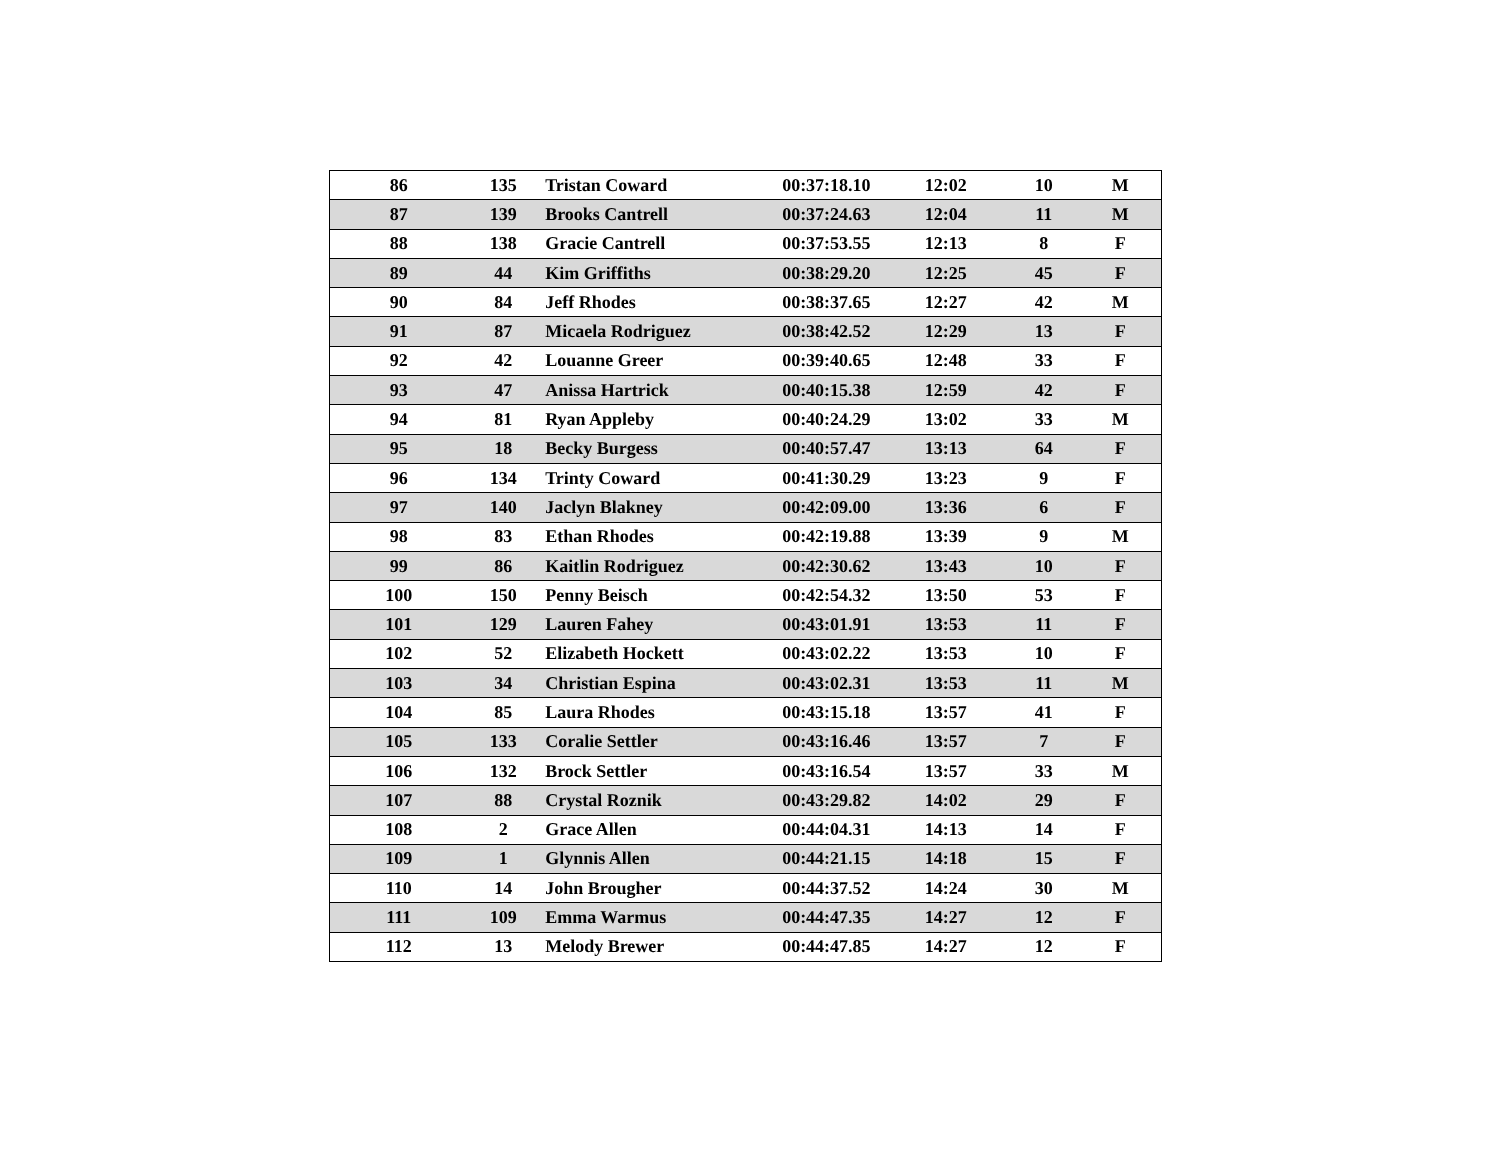| 86 | 135 | Tristan Coward | 00:37:18.10 | 12:02 | 10 | M |
| 87 | 139 | Brooks Cantrell | 00:37:24.63 | 12:04 | 11 | M |
| 88 | 138 | Gracie Cantrell | 00:37:53.55 | 12:13 | 8 | F |
| 89 | 44 | Kim Griffiths | 00:38:29.20 | 12:25 | 45 | F |
| 90 | 84 | Jeff Rhodes | 00:38:37.65 | 12:27 | 42 | M |
| 91 | 87 | Micaela Rodriguez | 00:38:42.52 | 12:29 | 13 | F |
| 92 | 42 | Louanne Greer | 00:39:40.65 | 12:48 | 33 | F |
| 93 | 47 | Anissa Hartrick | 00:40:15.38 | 12:59 | 42 | F |
| 94 | 81 | Ryan Appleby | 00:40:24.29 | 13:02 | 33 | M |
| 95 | 18 | Becky Burgess | 00:40:57.47 | 13:13 | 64 | F |
| 96 | 134 | Trinty Coward | 00:41:30.29 | 13:23 | 9 | F |
| 97 | 140 | Jaclyn Blakney | 00:42:09.00 | 13:36 | 6 | F |
| 98 | 83 | Ethan Rhodes | 00:42:19.88 | 13:39 | 9 | M |
| 99 | 86 | Kaitlin Rodriguez | 00:42:30.62 | 13:43 | 10 | F |
| 100 | 150 | Penny Beisch | 00:42:54.32 | 13:50 | 53 | F |
| 101 | 129 | Lauren Fahey | 00:43:01.91 | 13:53 | 11 | F |
| 102 | 52 | Elizabeth Hockett | 00:43:02.22 | 13:53 | 10 | F |
| 103 | 34 | Christian Espina | 00:43:02.31 | 13:53 | 11 | M |
| 104 | 85 | Laura Rhodes | 00:43:15.18 | 13:57 | 41 | F |
| 105 | 133 | Coralie Settler | 00:43:16.46 | 13:57 | 7 | F |
| 106 | 132 | Brock Settler | 00:43:16.54 | 13:57 | 33 | M |
| 107 | 88 | Crystal Roznik | 00:43:29.82 | 14:02 | 29 | F |
| 108 | 2 | Grace Allen | 00:44:04.31 | 14:13 | 14 | F |
| 109 | 1 | Glynnis Allen | 00:44:21.15 | 14:18 | 15 | F |
| 110 | 14 | John Brougher | 00:44:37.52 | 14:24 | 30 | M |
| 111 | 109 | Emma Warmus | 00:44:47.35 | 14:27 | 12 | F |
| 112 | 13 | Melody Brewer | 00:44:47.85 | 14:27 | 12 | F |